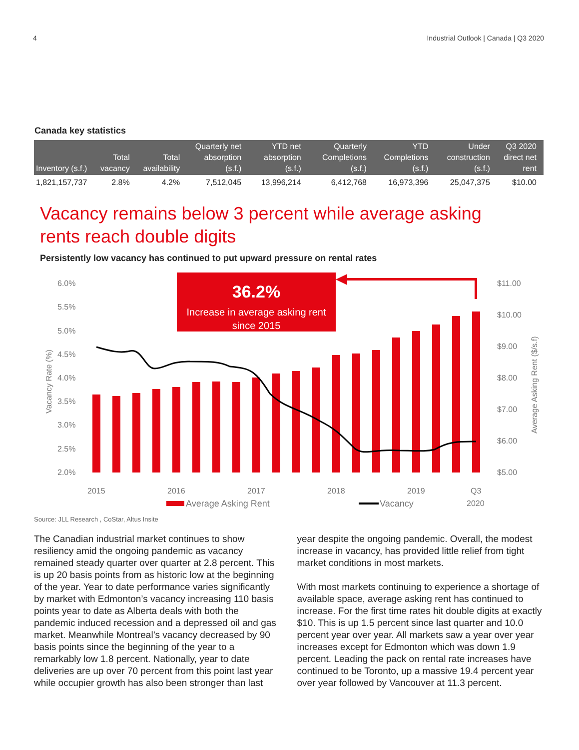4 Industrial Outlook | Canada | Q3 2020
Canada key statistics
| Inventory (s.f.) | Total vacancy | Total availability | Quarterly net absorption (s.f.) | YTD net absorption (s.f.) | Quarterly Completions (s.f.) | YTD Completions (s.f.) | Under construction (s.f.) | Q3 2020 direct net rent |
| --- | --- | --- | --- | --- | --- | --- | --- | --- |
| 1,821,157,737 | 2.8% | 4.2% | 7,512,045 | 13,996,214 | 6,412,768 | 16,973,396 | 25,047,375 | $10.00 |
Vacancy remains below 3 percent while average asking rents reach double digits
Persistently low vacancy has continued to put upward pressure on rental rates
6.0%
5.5%
5.0%
4.5%
4.0%
3.5%
3.0%
2.5%
2.0%
$11.00
$10.00
$9.00
$8.00
$7.00
$6.00
$5.00
Vacancy Rate (%)
Average Asking Rent ($/s.f)
36.2%
Increase in average asking rent
since 2015
2015
2016
2017
2018
2019
Q3
2020
Average Asking Rent
Vacancy
Source: JLL Research , CoStar, Altus Insite
The Canadian industrial market continues to show resiliency amid the ongoing pandemic as vacancy remained steady quarter over quarter at 2.8 percent. This is up 20 basis points from as historic low at the beginning of the year. Year to date performance varies significantly by market with Edmonton’s vacancy increasing 110 basis points year to date as Alberta deals with both the pandemic induced recession and a depressed oil and gas market. Meanwhile Montreal’s vacancy decreased by 90 basis points since the beginning of the year to a remarkably low 1.8 percent. Nationally, year to date deliveries are up over 70 percent from this point last year while occupier growth has also been stronger than last
year despite the ongoing pandemic. Overall, the modest increase in vacancy, has provided little relief from tight market conditions in most markets.
With most markets continuing to experience a shortage of available space, average asking rent has continued to increase. For the first time rates hit double digits at exactly $10. This is up 1.5 percent since last quarter and 10.0 percent year over year. All markets saw a year over year increases except for Edmonton which was down 1.9 percent. Leading the pack on rental rate increases have continued to be Toronto, up a massive 19.4 percent year over year followed by Vancouver at 11.3 percent.